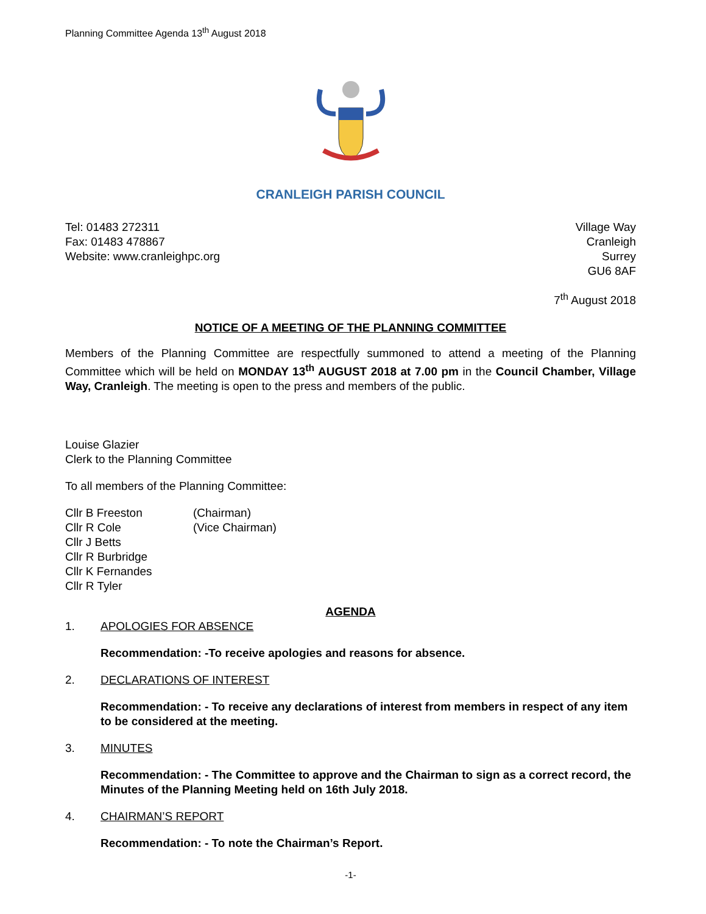Planning Committee Agenda 13<sup>th</sup> August 2018
CRANLEIGH PARISH COUNCIL
Tel: 01483 272311
Fax: 01483 478867
Website: www.cranleighpc.org
Village Way
Cranleigh
Surrey
GU6 8AF
7<sup>th</sup> August 2018
NOTICE OF A MEETING OF THE PLANNING COMMITTEE
Members of the Planning Committee are respectfully summoned to attend a meeting of the Planning Committee which will be held on MONDAY 13<sup>th</sup> AUGUST 2018 at 7.00 pm in the Council Chamber, Village Way, Cranleigh. The meeting is open to the press and members of the public.
Louise Glazier
Clerk to the Planning Committee
To all members of the Planning Committee:
Cllr B Freeston (Chairman)
Cllr R Cole (Vice Chairman)
Cllr J Betts
Cllr R Burbridge
Cllr K Fernandes
Cllr R Tyler
AGENDA
1. APOLOGIES FOR ABSENCE
Recommendation: -To receive apologies and reasons for absence.
2. DECLARATIONS OF INTEREST
Recommendation: - To receive any declarations of interest from members in respect of any item to be considered at the meeting.
3. MINUTES
Recommendation: - The Committee to approve and the Chairman to sign as a correct record, the Minutes of the Planning Meeting held on 16th July 2018.
4. CHAIRMAN’S REPORT
Recommendation: - To note the Chairman’s Report.
-1-